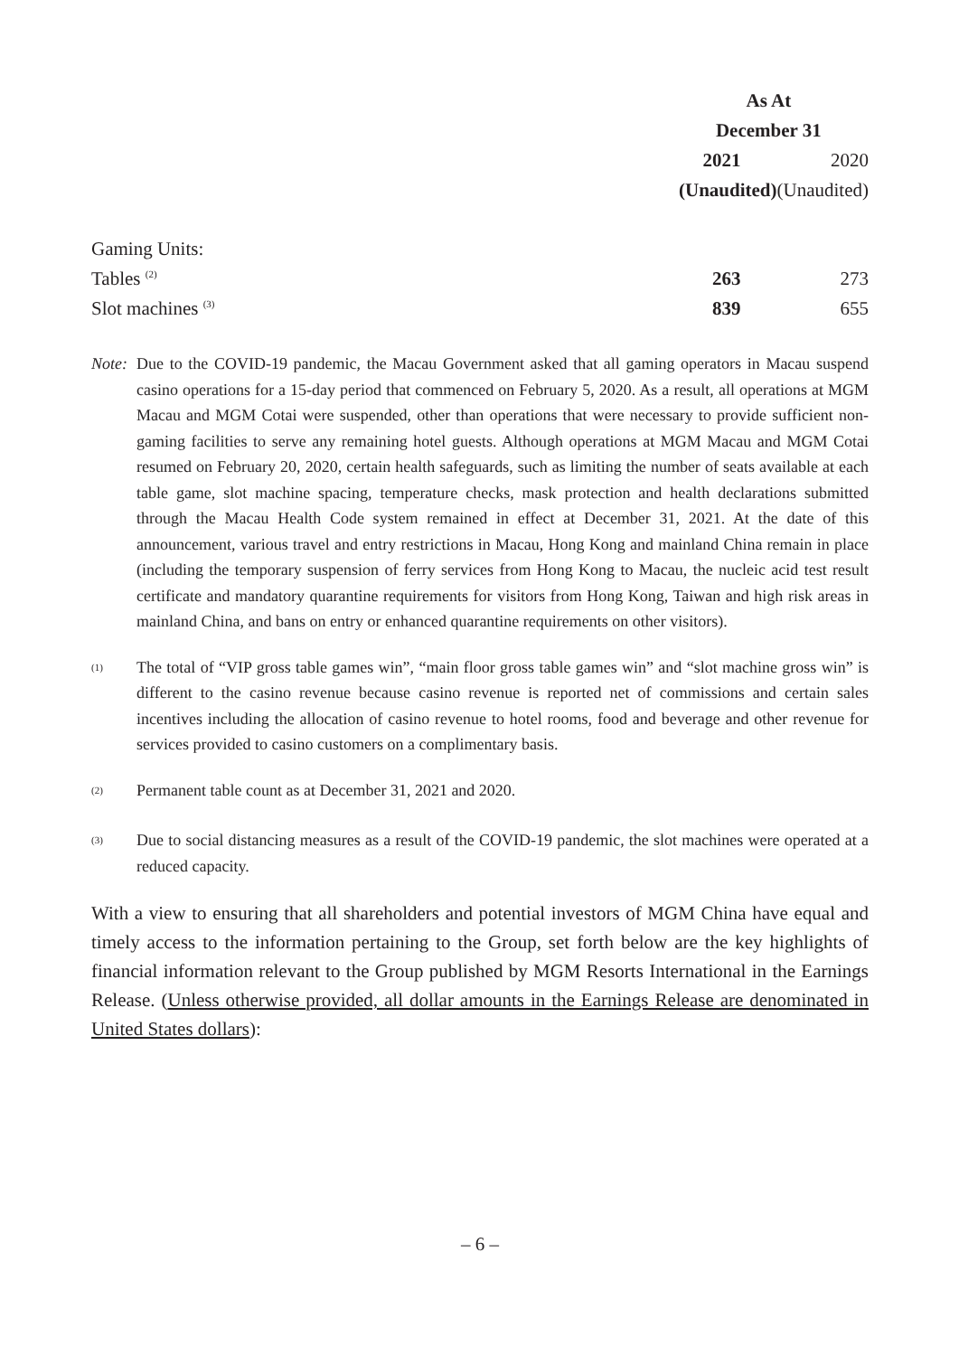| | As At | |
| --- | --- | --- |
| | December 31 | |
| | 2021 | 2020 |
| | (Unaudited) | (Unaudited) |
| Gaming Units: | | |
| Tables <sup>(2)</sup> | 263 | 273 |
| Slot machines <sup>(3)</sup> | 839 | 655 |
Note:
Due to the COVID-19 pandemic, the Macau Government asked that all gaming operators in Macau suspend casino operations for a 15-day period that commenced on February 5, 2020. As a result, all operations at MGM Macau and MGM Cotai were suspended, other than operations that were necessary to provide sufficient non-gaming facilities to serve any remaining hotel guests. Although operations at MGM Macau and MGM Cotai resumed on February 20, 2020, certain health safeguards, such as limiting the number of seats available at each table game, slot machine spacing, temperature checks, mask protection and health declarations submitted through the Macau Health Code system remained in effect at December 31, 2021. At the date of this announcement, various travel and entry restrictions in Macau, Hong Kong and mainland China remain in place (including the temporary suspension of ferry services from Hong Kong to Macau, the nucleic acid test result certificate and mandatory quarantine requirements for visitors from Hong Kong, Taiwan and high risk areas in mainland China, and bans on entry or enhanced quarantine requirements on other visitors).
<sup>(1)</sup>
The total of “VIP gross table games win”, “main floor gross table games win” and “slot machine gross win” is different to the casino revenue because casino revenue is reported net of commissions and certain sales incentives including the allocation of casino revenue to hotel rooms, food and beverage and other revenue for services provided to casino customers on a complimentary basis.
<sup>(2)</sup>
Permanent table count as at December 31, 2021 and 2020.
<sup>(3)</sup>
Due to social distancing measures as a result of the COVID-19 pandemic, the slot machines were operated at a reduced capacity.
With a view to ensuring that all shareholders and potential investors of MGM China have equal and timely access to the information pertaining to the Group, set forth below are the key highlights of financial information relevant to the Group published by MGM Resorts International in the Earnings Release. (Unless otherwise provided, all dollar amounts in the Earnings Release are denominated in United States dollars):
– 6 –